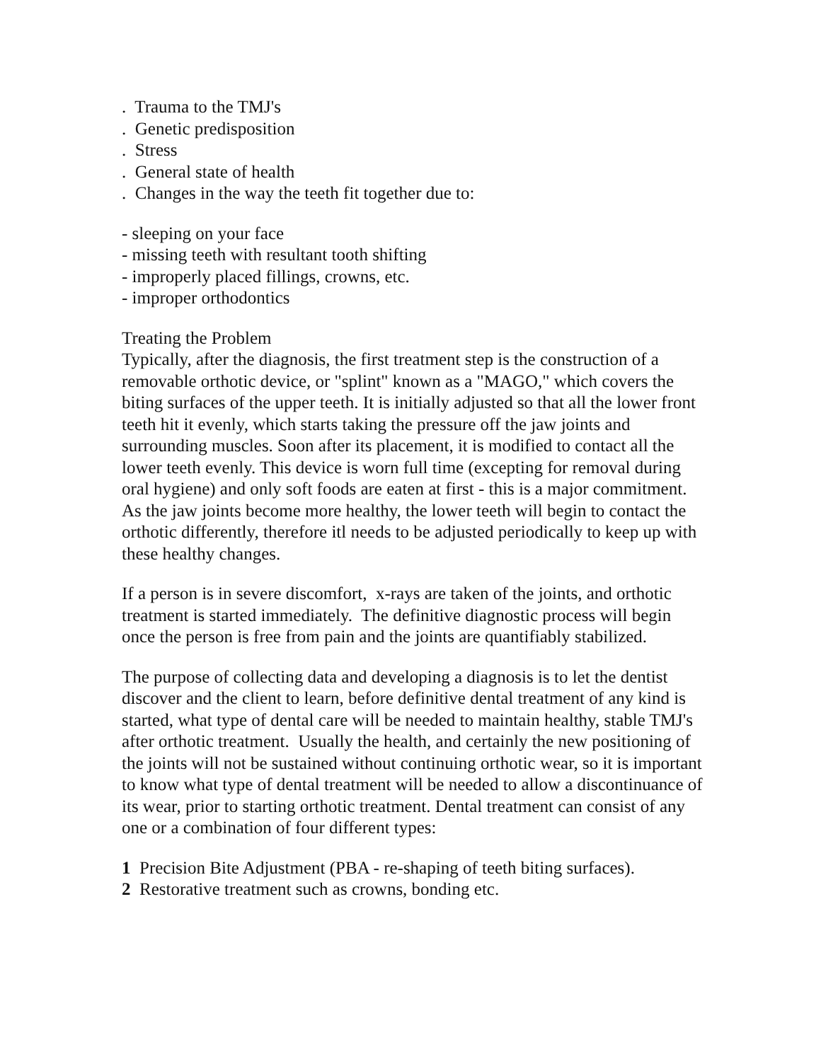. Trauma to the TMJ's
. Genetic predisposition
. Stress
. General state of health
. Changes in the way the teeth fit together due to:
- sleeping on your face
- missing teeth with resultant tooth shifting
- improperly placed fillings, crowns, etc.
- improper orthodontics
Treating the Problem
Typically, after the diagnosis, the first treatment step is the construction of a removable orthotic device, or "splint" known as a "MAGO," which covers the biting surfaces of the upper teeth. It is initially adjusted so that all the lower front teeth hit it evenly, which starts taking the pressure off the jaw joints and surrounding muscles. Soon after its placement, it is modified to contact all the lower teeth evenly. This device is worn full time (excepting for removal during oral hygiene) and only soft foods are eaten at first - this is a major commitment. As the jaw joints become more healthy, the lower teeth will begin to contact the orthotic differently, therefore itl needs to be adjusted periodically to keep up with these healthy changes.
If a person is in severe discomfort, x-rays are taken of the joints, and orthotic treatment is started immediately. The definitive diagnostic process will begin once the person is free from pain and the joints are quantifiably stabilized.
The purpose of collecting data and developing a diagnosis is to let the dentist discover and the client to learn, before definitive dental treatment of any kind is started, what type of dental care will be needed to maintain healthy, stable TMJ's after orthotic treatment. Usually the health, and certainly the new positioning of the joints will not be sustained without continuing orthotic wear, so it is important to know what type of dental treatment will be needed to allow a discontinuance of its wear, prior to starting orthotic treatment. Dental treatment can consist of any one or a combination of four different types:
1 Precision Bite Adjustment (PBA - re-shaping of teeth biting surfaces).
2 Restorative treatment such as crowns, bonding etc.